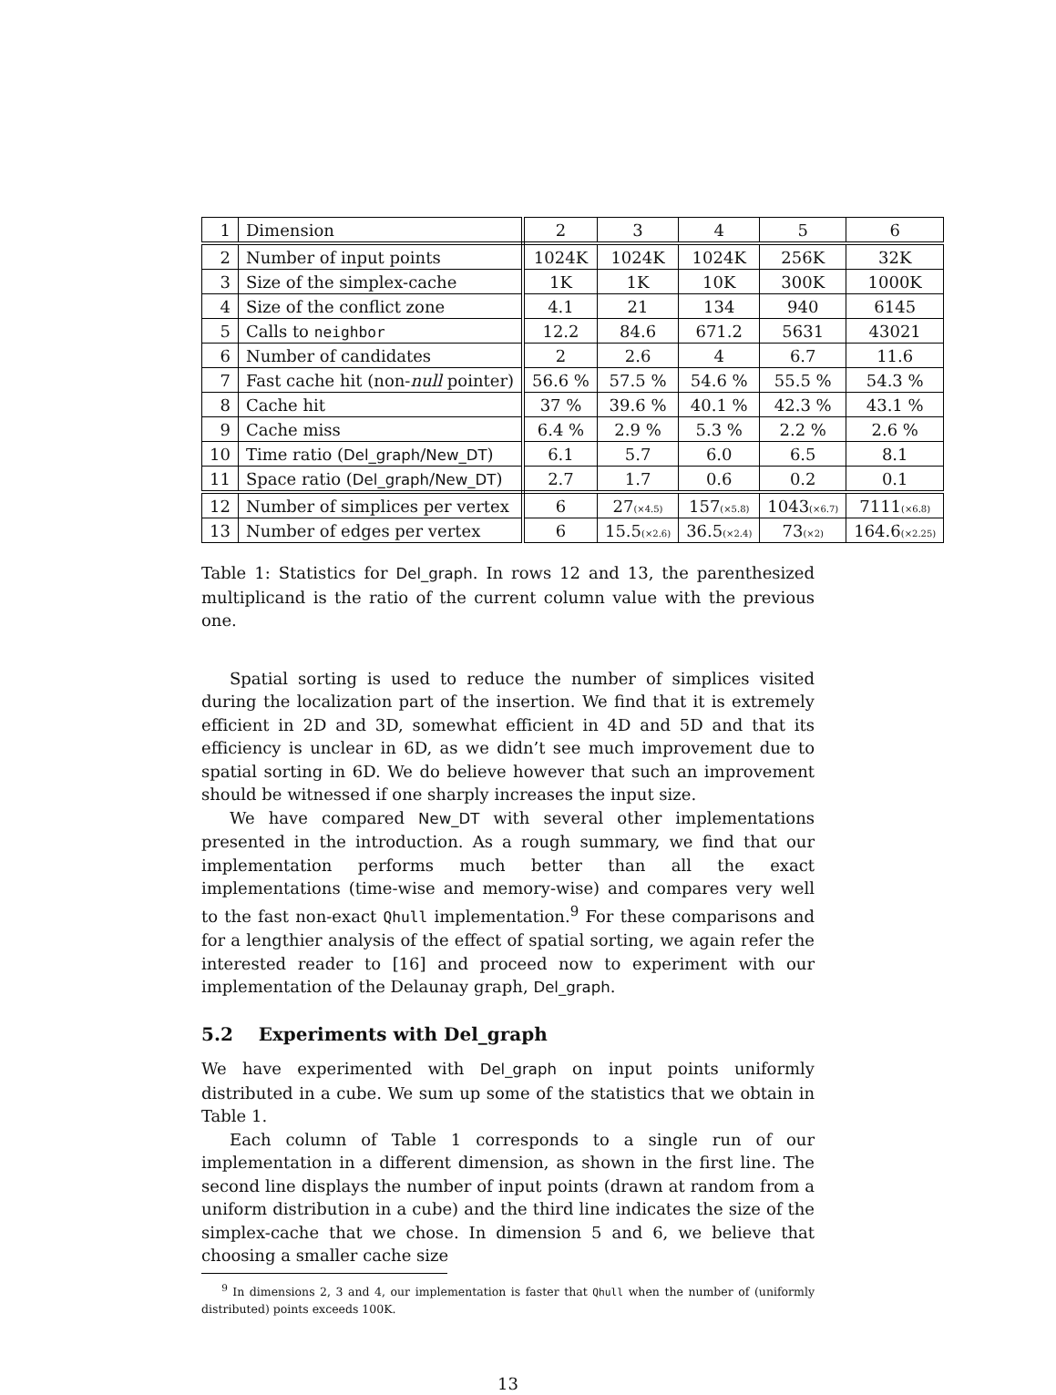| 1 | Dimension | 2 | 3 | 4 | 5 | 6 |
| 2 | Number of input points | 1024K | 1024K | 1024K | 256K | 32K |
| 3 | Size of the simplex-cache | 1K | 1K | 10K | 300K | 1000K |
| 4 | Size of the conflict zone | 4.1 | 21 | 134 | 940 | 6145 |
| 5 | Calls to neighbor | 12.2 | 84.6 | 671.2 | 5631 | 43021 |
| 6 | Number of candidates | 2 | 2.6 | 4 | 6.7 | 11.6 |
| 7 | Fast cache hit (non- null pointer) | 56.6 % | 57.5 % | 54.6 % | 55.5 % | 54.3 % |
| 8 | Cache hit | 37 % | 39.6 % | 40.1 % | 42.3 % | 43.1 % |
| 9 | Cache miss | 6.4 % | 2.9 % | 5.3 % | 2.2 % | 2.6 % |
| 10 | Time ratio ( Del_graph / New_DT ) | 6.1 | 5.7 | 6.0 | 6.5 | 8.1 |
| 11 | Space ratio ( Del_graph / New_DT ) | 2.7 | 1.7 | 0.6 | 0.2 | 0.1 |
| 12 | Number of simplices per vertex | 6 | 27 (×4.5) | 157 (×5.8) | 1043 (×6.7) | 7111 (×6.8) |
| 13 | Number of edges per vertex | 6 | 15.5 (×2.6) | 36.5 (×2.4) | 73 (×2) | 164.6 (×2.25) |
Table 1: Statistics for Del_graph. In rows 12 and 13, the parenthesized multiplicand is the ratio of the current column value with the previous one.
Spatial sorting is used to reduce the number of simplices visited during the localization part of the insertion. We find that it is extremely efficient in 2D and 3D, somewhat efficient in 4D and 5D and that its efficiency is unclear in 6D, as we didn’t see much improvement due to spatial sorting in 6D. We do believe however that such an improvement should be witnessed if one sharply increases the input size.
We have compared New_DT with several other implementations presented in the introduction. As a rough summary, we find that our implementation performs much better than all the exact implementations (time-wise and memory-wise) and compares very well to the fast non-exact Qhull implementation.<sup>9</sup> For these comparisons and for a lengthier analysis of the effect of spatial sorting, we again refer the interested reader to [16] and proceed now to experiment with our implementation of the Delaunay graph, Del_graph.
5.2 Experiments with Del_graph
We have experimented with Del_graph on input points uniformly distributed in a cube. We sum up some of the statistics that we obtain in Table 1.
Each column of Table 1 corresponds to a single run of our implementation in a different dimension, as shown in the first line. The second line displays the number of input points (drawn at random from a uniform distribution in a cube) and the third line indicates the size of the simplex-cache that we chose. In dimension 5 and 6, we believe that choosing a smaller cache size
<sup>9</sup> In dimensions 2, 3 and 4, our implementation is faster that Qhull when the number of (uniformly distributed) points exceeds 100K.
13